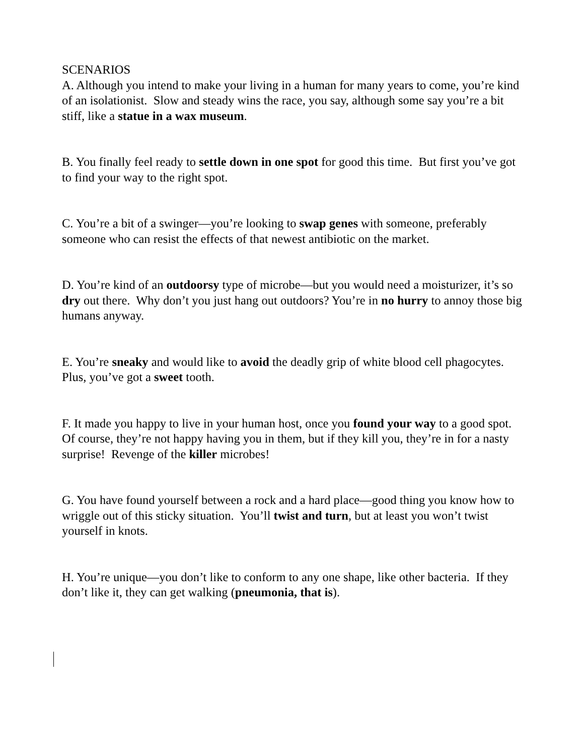SCENARIOS
A. Although you intend to make your living in a human for many years to come, you’re kind of an isolationist. Slow and steady wins the race, you say, although some say you’re a bit stiff, like a statue in a wax museum.
B. You finally feel ready to settle down in one spot for good this time. But first you’ve got to find your way to the right spot.
C. You’re a bit of a swinger—you’re looking to swap genes with someone, preferably someone who can resist the effects of that newest antibiotic on the market.
D. You’re kind of an outdoorsy type of microbe—but you would need a moisturizer, it’s so dry out there. Why don’t you just hang out outdoors? You’re in no hurry to annoy those big humans anyway.
E. You’re sneaky and would like to avoid the deadly grip of white blood cell phagocytes. Plus, you’ve got a sweet tooth.
F. It made you happy to live in your human host, once you found your way to a good spot. Of course, they’re not happy having you in them, but if they kill you, they’re in for a nasty surprise! Revenge of the killer microbes!
G. You have found yourself between a rock and a hard place—good thing you know how to wriggle out of this sticky situation. You’ll twist and turn, but at least you won’t twist yourself in knots.
H. You’re unique—you don’t like to conform to any one shape, like other bacteria. If they don’t like it, they can get walking (pneumonia, that is).